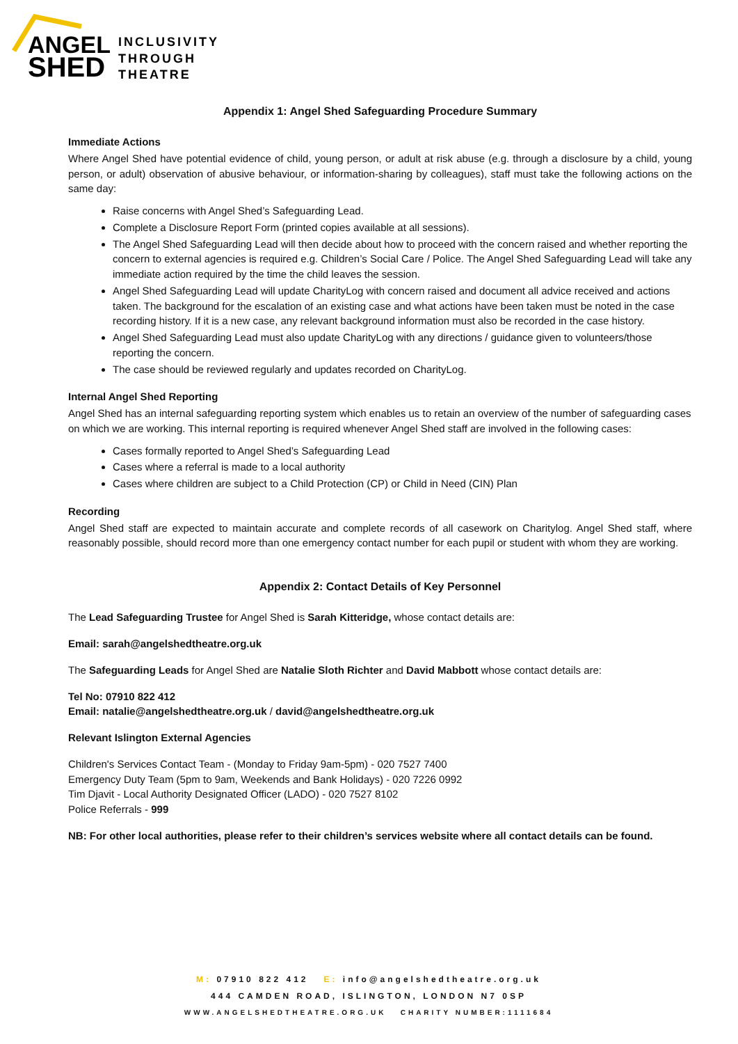ANGEL
SHED
INCLUSIVITY
THROUGH
THEATRE
Appendix 1: Angel Shed Safeguarding Procedure Summary
Immediate Actions
Where Angel Shed have potential evidence of child, young person, or adult at risk abuse (e.g. through a disclosure by a child, young person, or adult) observation of abusive behaviour, or information-sharing by colleagues), staff must take the following actions on the same day:
Raise concerns with Angel Shed’s Safeguarding Lead.
Complete a Disclosure Report Form (printed copies available at all sessions).
The Angel Shed Safeguarding Lead will then decide about how to proceed with the concern raised and whether reporting the concern to external agencies is required e.g. Children’s Social Care / Police. The Angel Shed Safeguarding Lead will take any immediate action required by the time the child leaves the session.
Angel Shed Safeguarding Lead will update CharityLog with concern raised and document all advice received and actions taken. The background for the escalation of an existing case and what actions have been taken must be noted in the case recording history. If it is a new case, any relevant background information must also be recorded in the case history.
Angel Shed Safeguarding Lead must also update CharityLog with any directions / guidance given to volunteers/those reporting the concern.
The case should be reviewed regularly and updates recorded on CharityLog.
Internal Angel Shed Reporting
Angel Shed has an internal safeguarding reporting system which enables us to retain an overview of the number of safeguarding cases on which we are working. This internal reporting is required whenever Angel Shed staff are involved in the following cases:
Cases formally reported to Angel Shed’s Safeguarding Lead
Cases where a referral is made to a local authority
Cases where children are subject to a Child Protection (CP) or Child in Need (CIN) Plan
Recording
Angel Shed staff are expected to maintain accurate and complete records of all casework on Charitylog. Angel Shed staff, where reasonably possible, should record more than one emergency contact number for each pupil or student with whom they are working.
Appendix 2: Contact Details of Key Personnel
The Lead Safeguarding Trustee for Angel Shed is Sarah Kitteridge, whose contact details are:
Email: sarah@angelshedtheatre.org.uk
The Safeguarding Leads for Angel Shed are Natalie Sloth Richter and David Mabbott whose contact details are:
Tel No: 07910 822 412
Email: natalie@angelshedtheatre.org.uk / david@angelshedtheatre.org.uk
Relevant Islington External Agencies
Children's Services Contact Team - (Monday to Friday 9am-5pm) - 020 7527 7400
Emergency Duty Team (5pm to 9am, Weekends and Bank Holidays) - 020 7226 0992
Tim Djavit - Local Authority Designated Officer (LADO) - 020 7527 8102
Police Referrals - 999
NB: For other local authorities, please refer to their children’s services website where all contact details can be found.
M: 07910 822 412 E: info@angelshedtheatre.org.uk
444 CAMDEN ROAD, ISLINGTON, LONDON N7 0SP
WWW.ANGELSHEDTHEATRE.ORG.UK CHARITY NUMBER:1111684